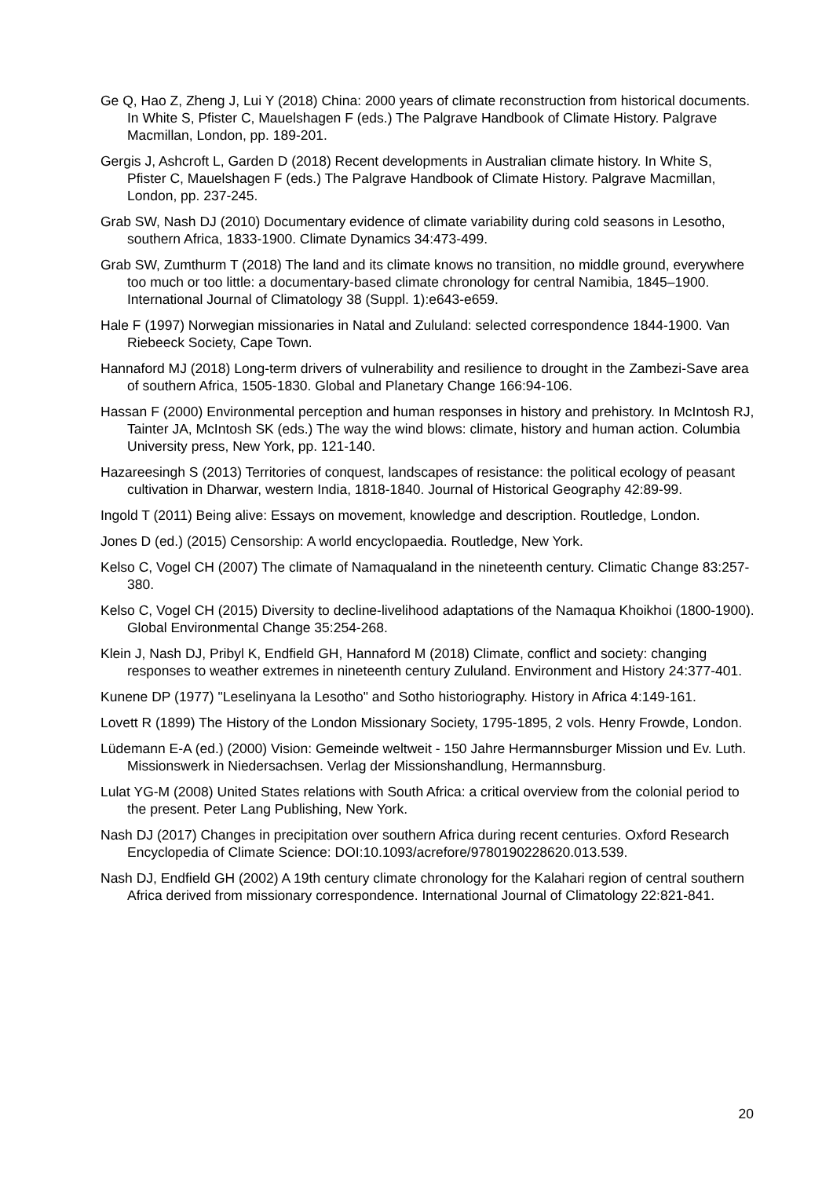Ge Q, Hao Z, Zheng J, Lui Y (2018) China: 2000 years of climate reconstruction from historical documents. In White S, Pfister C, Mauelshagen F (eds.) The Palgrave Handbook of Climate History. Palgrave Macmillan, London, pp. 189-201.
Gergis J, Ashcroft L, Garden D (2018) Recent developments in Australian climate history. In White S, Pfister C, Mauelshagen F (eds.) The Palgrave Handbook of Climate History. Palgrave Macmillan, London, pp. 237-245.
Grab SW, Nash DJ (2010) Documentary evidence of climate variability during cold seasons in Lesotho, southern Africa, 1833-1900. Climate Dynamics 34:473-499.
Grab SW, Zumthurm T (2018) The land and its climate knows no transition, no middle ground, everywhere too much or too little: a documentary-based climate chronology for central Namibia, 1845–1900. International Journal of Climatology 38 (Suppl. 1):e643-e659.
Hale F (1997) Norwegian missionaries in Natal and Zululand: selected correspondence 1844-1900. Van Riebeeck Society, Cape Town.
Hannaford MJ (2018) Long-term drivers of vulnerability and resilience to drought in the Zambezi-Save area of southern Africa, 1505-1830. Global and Planetary Change 166:94-106.
Hassan F (2000) Environmental perception and human responses in history and prehistory. In McIntosh RJ, Tainter JA, McIntosh SK (eds.) The way the wind blows: climate, history and human action. Columbia University press, New York, pp. 121-140.
Hazareesingh S (2013) Territories of conquest, landscapes of resistance: the political ecology of peasant cultivation in Dharwar, western India, 1818-1840. Journal of Historical Geography 42:89-99.
Ingold T (2011) Being alive: Essays on movement, knowledge and description. Routledge, London.
Jones D (ed.) (2015) Censorship: A world encyclopaedia. Routledge, New York.
Kelso C, Vogel CH (2007) The climate of Namaqualand in the nineteenth century. Climatic Change 83:257-380.
Kelso C, Vogel CH (2015) Diversity to decline-livelihood adaptations of the Namaqua Khoikhoi (1800-1900). Global Environmental Change 35:254-268.
Klein J, Nash DJ, Pribyl K, Endfield GH, Hannaford M (2018) Climate, conflict and society: changing responses to weather extremes in nineteenth century Zululand. Environment and History 24:377-401.
Kunene DP (1977) "Leselinyana la Lesotho" and Sotho historiography. History in Africa 4:149-161.
Lovett R (1899) The History of the London Missionary Society, 1795-1895, 2 vols. Henry Frowde, London.
Lüdemann E-A (ed.) (2000) Vision: Gemeinde weltweit - 150 Jahre Hermannsburger Mission und Ev. Luth. Missionswerk in Niedersachsen. Verlag der Missionshandlung, Hermannsburg.
Lulat YG-M (2008) United States relations with South Africa: a critical overview from the colonial period to the present. Peter Lang Publishing, New York.
Nash DJ (2017) Changes in precipitation over southern Africa during recent centuries. Oxford Research Encyclopedia of Climate Science: DOI:10.1093/acrefore/9780190228620.013.539.
Nash DJ, Endfield GH (2002) A 19th century climate chronology for the Kalahari region of central southern Africa derived from missionary correspondence. International Journal of Climatology 22:821-841.
20